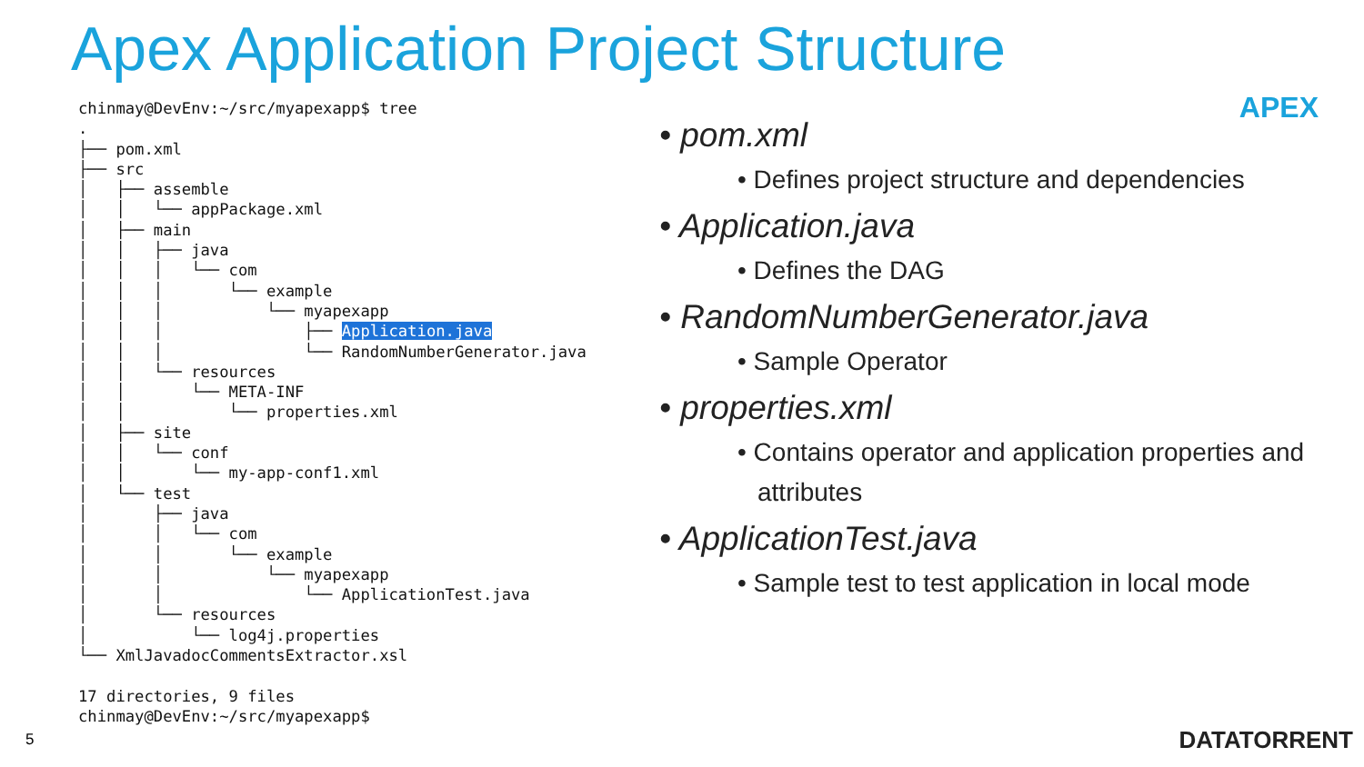Apex Application Project Structure
APEX
chinmay@DevEnv:~/src/myapexapp$ tree
.
├── pom.xml
├── src
│   ├── assemble
│   │   └── appPackage.xml
│   ├── main
│   │   ├── java
│   │   │   └── com
│   │   │       └── example
│   │   │           └── myapexapp
│   │   │               ├── Application.java
│   │   │               └── RandomNumberGenerator.java
│   │   └── resources
│   │       └── META-INF
│   │           └── properties.xml
│   ├── site
│   │   └── conf
│   │       └── my-app-conf1.xml
│   └── test
│       ├── java
│       │   └── com
│       │       └── example
│       │           └── myapexapp
│       │               └── ApplicationTest.java
│       └── resources
│           └── log4j.properties
└── XmlJavadocCommentsExtractor.xsl

17 directories, 9 files
chinmay@DevEnv:~/src/myapexapp$
• pom.xml
• Defines project structure and dependencies
• Application.java
• Defines the DAG
• RandomNumberGenerator.java
• Sample Operator
• properties.xml
• Contains operator and application properties and attributes
• ApplicationTest.java
• Sample test to test application in local mode
5 DATATORRENT